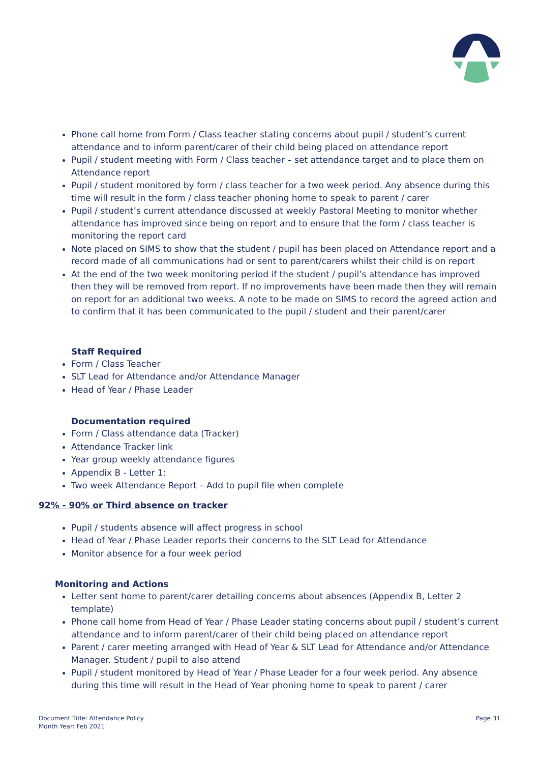Phone call home from Form / Class teacher stating concerns about pupil / student’s current attendance and to inform parent/carer of their child being placed on attendance report
Pupil / student meeting with Form / Class teacher – set attendance target and to place them on Attendance report
Pupil / student monitored by form / class teacher for a two week period. Any absence during this time will result in the form / class teacher phoning home to speak to parent / carer
Pupil / student’s current attendance discussed at weekly Pastoral Meeting to monitor whether attendance has improved since being on report and to ensure that the form / class teacher is monitoring the report card
Note placed on SIMS to show that the student / pupil has been placed on Attendance report and a record made of all communications had or sent to parent/carers whilst their child is on report
At the end of the two week monitoring period if the student / pupil’s attendance has improved then they will be removed from report. If no improvements have been made then they will remain on report for an additional two weeks. A note to be made on SIMS to record the agreed action and to confirm that it has been communicated to the pupil / student and their parent/carer
Staff Required
Form / Class Teacher
SLT Lead for Attendance and/or Attendance Manager
Head of Year / Phase Leader
Documentation required
Form / Class attendance data (Tracker)
Attendance Tracker link
Year group weekly attendance figures
Appendix B - Letter 1:
Two week Attendance Report – Add to pupil file when complete
92% - 90% or Third absence on tracker
Pupil / students absence will affect progress in school
Head of Year / Phase Leader reports their concerns to the SLT Lead for Attendance
Monitor absence for a four week period
Monitoring and Actions
Letter sent home to parent/carer detailing concerns about absences (Appendix B, Letter 2 template)
Phone call home from Head of Year / Phase Leader stating concerns about pupil / student’s current attendance and to inform parent/carer of their child being placed on attendance report
Parent / carer meeting arranged with Head of Year & SLT Lead for Attendance and/or Attendance Manager. Student / pupil to also attend
Pupil / student monitored by Head of Year / Phase Leader for a four week period. Any absence during this time will result in the Head of Year phoning home to speak to parent / carer
Document Title: Attendance Policy
Month Year: Feb 2021
Page 31